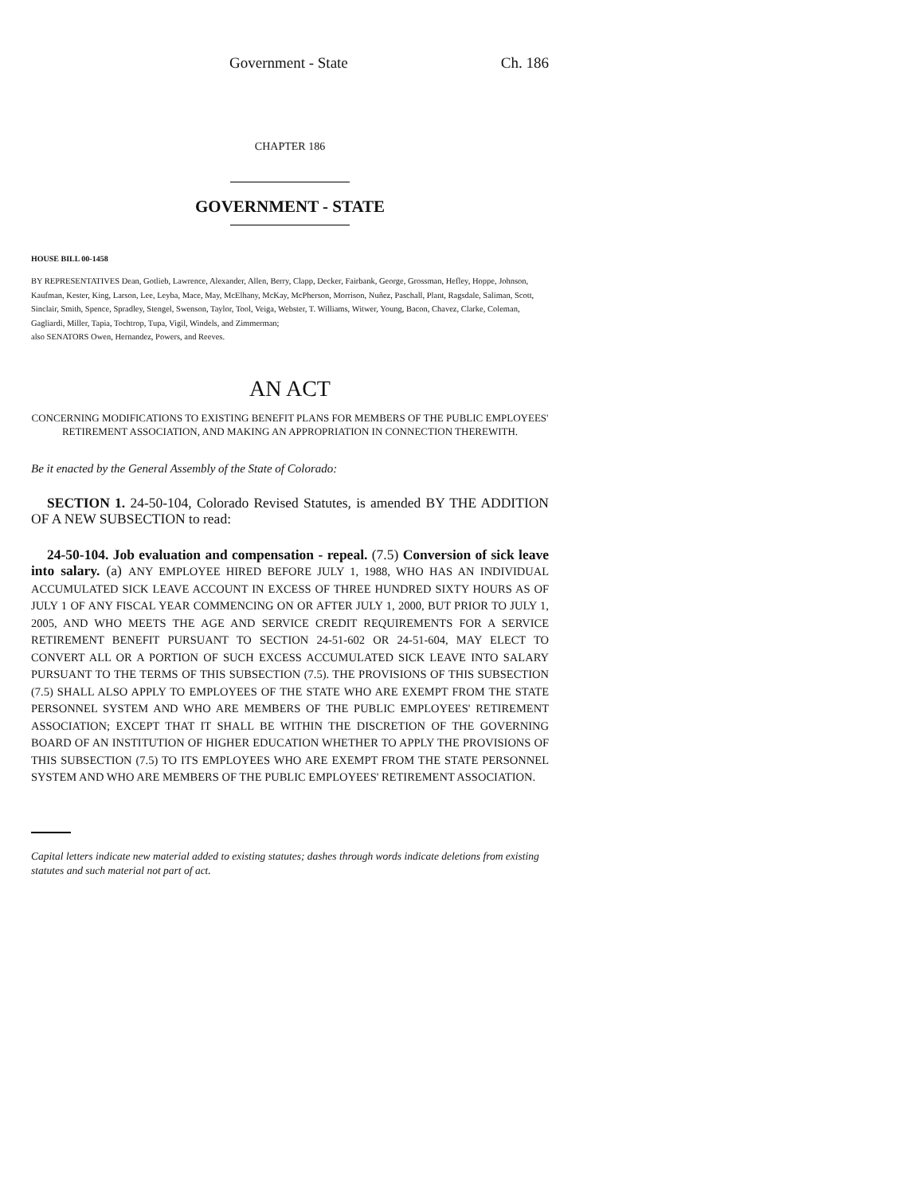Government - State Ch. 186
CHAPTER 186
GOVERNMENT - STATE
HOUSE BILL 00-1458
BY REPRESENTATIVES Dean, Gotlieb, Lawrence, Alexander, Allen, Berry, Clapp, Decker, Fairbank, George, Grossman, Hefley, Hoppe, Johnson, Kaufman, Kester, King, Larson, Lee, Leyba, Mace, May, McElhany, McKay, McPherson, Morrison, Nuñez, Paschall, Plant, Ragsdale, Saliman, Scott, Sinclair, Smith, Spence, Spradley, Stengel, Swenson, Taylor, Tool, Veiga, Webster, T. Williams, Witwer, Young, Bacon, Chavez, Clarke, Coleman, Gagliardi, Miller, Tapia, Tochtrop, Tupa, Vigil, Windels, and Zimmerman;
also SENATORS Owen, Hernandez, Powers, and Reeves.
AN ACT
CONCERNING MODIFICATIONS TO EXISTING BENEFIT PLANS FOR MEMBERS OF THE PUBLIC EMPLOYEES' RETIREMENT ASSOCIATION, AND MAKING AN APPROPRIATION IN CONNECTION THEREWITH.
Be it enacted by the General Assembly of the State of Colorado:
SECTION 1. 24-50-104, Colorado Revised Statutes, is amended BY THE ADDITION OF A NEW SUBSECTION to read:
24-50-104. Job evaluation and compensation - repeal. (7.5) Conversion of sick leave into salary. (a) ANY EMPLOYEE HIRED BEFORE JULY 1, 1988, WHO HAS AN INDIVIDUAL ACCUMULATED SICK LEAVE ACCOUNT IN EXCESS OF THREE HUNDRED SIXTY HOURS AS OF JULY 1 OF ANY FISCAL YEAR COMMENCING ON OR AFTER JULY 1, 2000, BUT PRIOR TO JULY 1, 2005, AND WHO MEETS THE AGE AND SERVICE CREDIT REQUIREMENTS FOR A SERVICE RETIREMENT BENEFIT PURSUANT TO SECTION 24-51-602 OR 24-51-604, MAY ELECT TO CONVERT ALL OR A PORTION OF SUCH EXCESS ACCUMULATED SICK LEAVE INTO SALARY PURSUANT TO THE TERMS OF THIS SUBSECTION (7.5). THE PROVISIONS OF THIS SUBSECTION (7.5) SHALL ALSO APPLY TO EMPLOYEES OF THE STATE WHO ARE EXEMPT FROM THE STATE PERSONNEL SYSTEM AND WHO ARE MEMBERS OF THE PUBLIC EMPLOYEES' RETIREMENT ASSOCIATION; EXCEPT THAT IT SHALL BE WITHIN THE DISCRETION OF THE GOVERNING BOARD OF AN INSTITUTION OF HIGHER EDUCATION WHETHER TO APPLY THE PROVISIONS OF THIS SUBSECTION (7.5) TO ITS EMPLOYEES WHO ARE EXEMPT FROM THE STATE PERSONNEL SYSTEM AND WHO ARE MEMBERS OF THE PUBLIC EMPLOYEES' RETIREMENT ASSOCIATION.
Capital letters indicate new material added to existing statutes; dashes through words indicate deletions from existing statutes and such material not part of act.